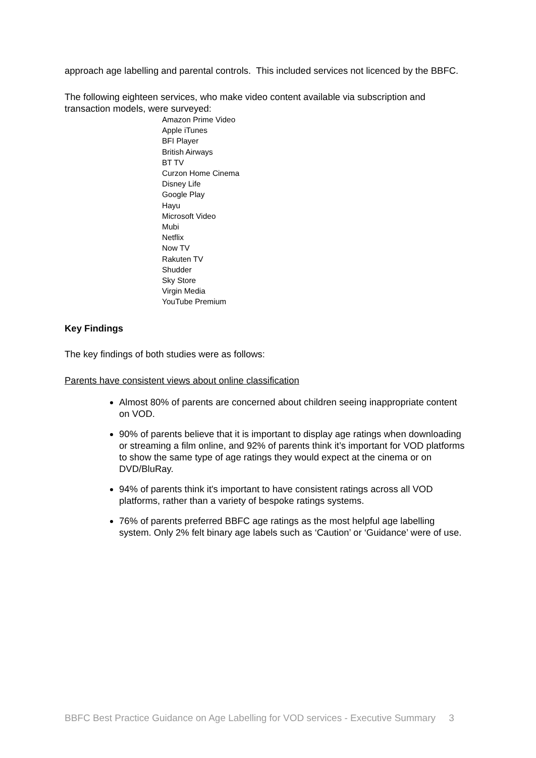approach age labelling and parental controls. This included services not licenced by the BBFC.
The following eighteen services, who make video content available via subscription and transaction models, were surveyed:
Amazon Prime Video
Apple iTunes
BFI Player
British Airways
BT TV
Curzon Home Cinema
Disney Life
Google Play
Hayu
Microsoft Video
Mubi
Netflix
Now TV
Rakuten TV
Shudder
Sky Store
Virgin Media
YouTube Premium
Key Findings
The key findings of both studies were as follows:
Parents have consistent views about online classification
Almost 80% of parents are concerned about children seeing inappropriate content on VOD.
90% of parents believe that it is important to display age ratings when downloading or streaming a film online, and 92% of parents think it’s important for VOD platforms to show the same type of age ratings they would expect at the cinema or on DVD/BluRay.
94% of parents think it's important to have consistent ratings across all VOD platforms, rather than a variety of bespoke ratings systems.
76% of parents preferred BBFC age ratings as the most helpful age labelling system. Only 2% felt binary age labels such as ‘Caution’ or ‘Guidance’ were of use.
BBFC Best Practice Guidance on Age Labelling for VOD services - Executive Summary 3